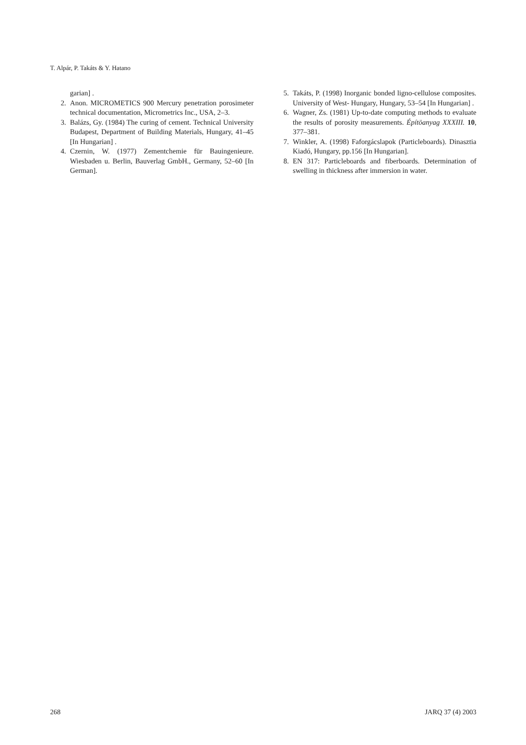T. Alpár, P. Takáts & Y. Hatano
garian] .
2. Anon. MICROMETICS 900 Mercury penetration porosimeter technical documentation, Micrometrics Inc., USA, 2–3.
3. Balázs, Gy. (1984) The curing of cement. Technical University Budapest, Department of Building Materials, Hungary, 41–45 [In Hungarian] .
4. Czernin, W. (1977) Zementchemie für Bauingenieure. Wiesbaden u. Berlin, Bauverlag GmbH., Germany, 52–60 [In German].
5. Takáts, P. (1998) Inorganic bonded ligno-cellulose composites. University of West- Hungary, Hungary, 53–54 [In Hungarian] .
6. Wagner, Zs. (1981) Up-to-date computing methods to evaluate the results of porosity measurements. Építöanyag XXXIII. 10, 377–381.
7. Winkler, A. (1998) Faforgácslapok (Particleboards). Dinasztia Kiadó, Hungary, pp.156 [In Hungarian].
8. EN 317: Particleboards and fiberboards. Determination of swelling in thickness after immersion in water.
268 JARQ 37 (4) 2003